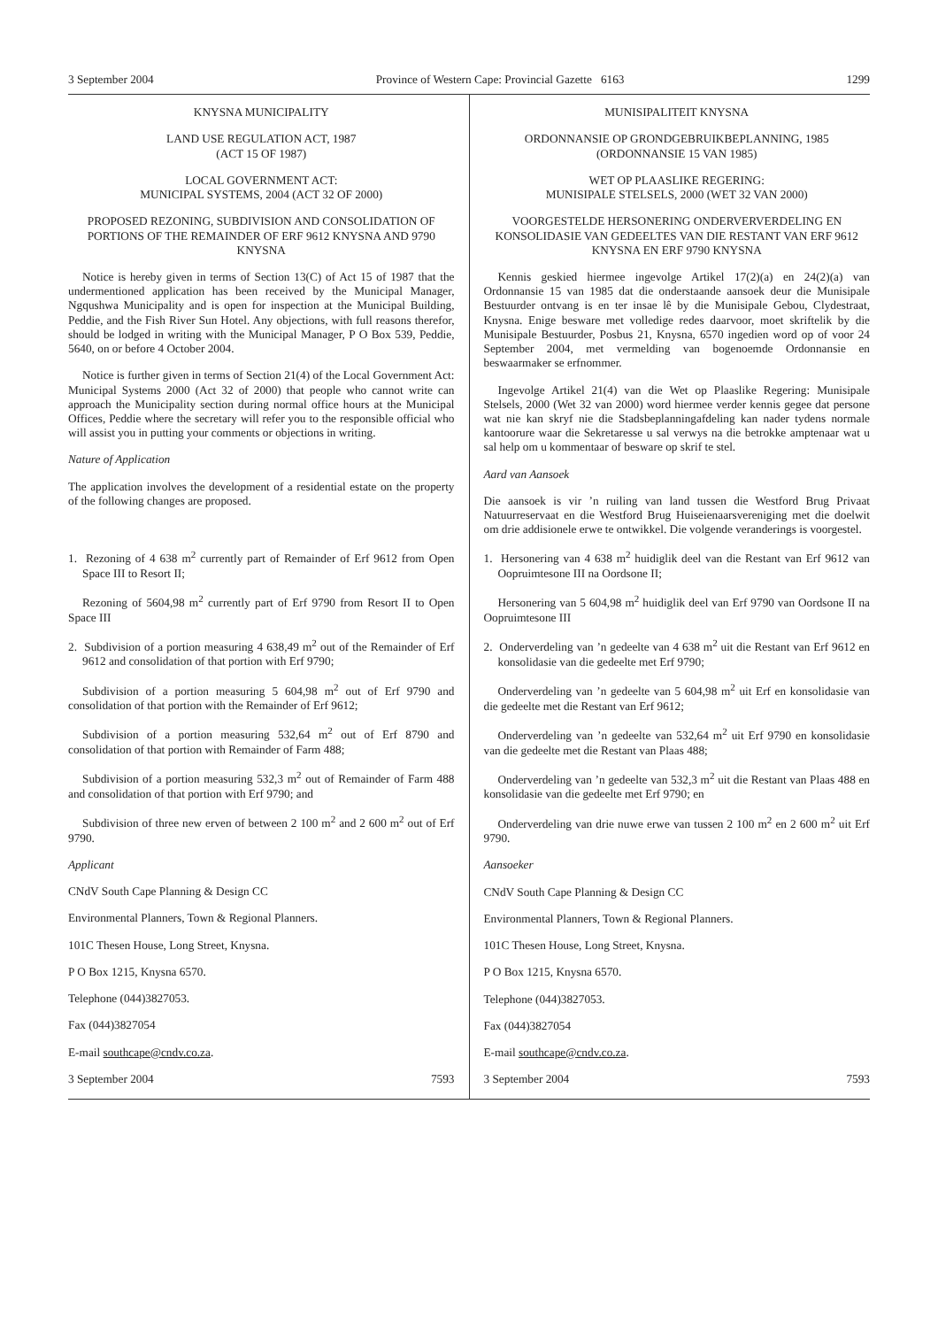3 September 2004 Province of Western Cape: Provincial Gazette 6163 1299
KNYSNA MUNICIPALITY
LAND USE REGULATION ACT, 1987
(ACT 15 OF 1987)
LOCAL GOVERNMENT ACT:
MUNICIPAL SYSTEMS, 2004 (ACT 32 OF 2000)
PROPOSED REZONING, SUBDIVISION AND CONSOLIDATION OF PORTIONS OF THE REMAINDER OF ERF 9612 KNYSNA AND 9790 KNYSNA
Notice is hereby given in terms of Section 13(C) of Act 15 of 1987 that the undermentioned application has been received by the Municipal Manager, Ngqushwa Municipality and is open for inspection at the Municipal Building, Peddie, and the Fish River Sun Hotel. Any objections, with full reasons therefor, should be lodged in writing with the Municipal Manager, P O Box 539, Peddie, 5640, on or before 4 October 2004.
Notice is further given in terms of Section 21(4) of the Local Government Act: Municipal Systems 2000 (Act 32 of 2000) that people who cannot write can approach the Municipality section during normal office hours at the Municipal Offices, Peddie where the secretary will refer you to the responsible official who will assist you in putting your comments or objections in writing.
Nature of Application
The application involves the development of a residential estate on the property of the following changes are proposed.
1. Rezoning of 4 638 m<sup>2</sup> currently part of Remainder of Erf 9612 from Open Space III to Resort II;
Rezoning of 5604,98 m<sup>2</sup> currently part of Erf 9790 from Resort II to Open Space III
2. Subdivision of a portion measuring 4 638,49 m<sup>2</sup> out of the Remainder of Erf 9612 and consolidation of that portion with Erf 9790;
Subdivision of a portion measuring 5 604,98 m<sup>2</sup> out of Erf 9790 and consolidation of that portion with the Remainder of Erf 9612;
Subdivision of a portion measuring 532,64 m<sup>2</sup> out of Erf 8790 and consolidation of that portion with Remainder of Farm 488;
Subdivision of a portion measuring 532,3 m<sup>2</sup> out of Remainder of Farm 488 and consolidation of that portion with Erf 9790; and
Subdivision of three new erven of between 2 100 m<sup>2</sup> and 2 600 m<sup>2</sup> out of Erf 9790.
Applicant
CNdV South Cape Planning & Design CC
Environmental Planners, Town & Regional Planners.
101C Thesen House, Long Street, Knysna.
P O Box 1215, Knysna 6570.
Telephone (044)3827053.
Fax (044)3827054
E-mail southcape@cndv.co.za.
3 September 2004 7593
MUNISIPALITEIT KNYSNA
ORDONNANSIE OP GRONDGEBRUIKBEPLANNING, 1985
(ORDONNANSIE 15 VAN 1985)
WET OP PLAASLIKE REGERING:
MUNISIPALE STELSELS, 2000 (WET 32 VAN 2000)
VOORGESTELDE HERSONERING ONDERVERVERDELING EN KONSOLIDASIE VAN GEDEELTES VAN DIE RESTANT VAN ERF 9612 KNYSNA EN ERF 9790 KNYSNA
Kennis geskied hiermee ingevolge Artikel 17(2)(a) en 24(2)(a) van Ordonnansie 15 van 1985 dat die onderstaande aansoek deur die Munisipale Bestuurder ontvang is en ter insae lê by die Munisipale Gebou, Clydestraat, Knysna. Enige besware met volledige redes daarvoor, moet skriftelik by die Munisipale Bestuurder, Posbus 21, Knysna, 6570 ingedien word op of voor 24 September 2004, met vermelding van bogenoemde Ordonnansie en beswaarmaker se erfnommer.
Ingevolge Artikel 21(4) van die Wet op Plaaslike Regering: Munisipale Stelsels, 2000 (Wet 32 van 2000) word hiermee verder kennis gegee dat persone wat nie kan skryf nie die Stadsbeplanningafdeling kan nader tydens normale kantoorure waar die Sekretaresse u sal verwys na die betrokke amptenaar wat u sal help om u kommentaar of besware op skrif te stel.
Aard van Aansoek
Die aansoek is vir ’n ruiling van land tussen die Westford Brug Privaat Natuurreservaat en die Westford Brug Huiseienaarsvereniging met die doelwit om drie addisionele erwe te ontwikkel. Die volgende veranderings is voorgestel.
1. Hersonering van 4 638 m<sup>2</sup> huidiglik deel van die Restant van Erf 9612 van Oopruimtesone III na Oordsone II;
Hersonering van 5 604,98 m<sup>2</sup> huidiglik deel van Erf 9790 van Oordsone II na Oopruimtesone III
2. Onderverdeling van ’n gedeelte van 4 638 m<sup>2</sup> uit die Restant van Erf 9612 en konsolidasie van die gedeelte met Erf 9790;
Onderverdeling van ’n gedeelte van 5 604,98 m<sup>2</sup> uit Erf en konsolidasie van die gedeelte met die Restant van Erf 9612;
Onderverdeling van ’n gedeelte van 532,64 m<sup>2</sup> uit Erf 9790 en konsolidasie van die gedeelte met die Restant van Plaas 488;
Onderverdeling van ’n gedeelte van 532,3 m<sup>2</sup> uit die Restant van Plaas 488 en konsolidasie van die gedeelte met Erf 9790; en
Onderverdeling van drie nuwe erwe van tussen 2 100 m<sup>2</sup> en 2 600 m<sup>2</sup> uit Erf 9790.
Aansoeker
CNdV South Cape Planning & Design CC
Environmental Planners, Town & Regional Planners.
101C Thesen House, Long Street, Knysna.
P O Box 1215, Knysna 6570.
Telephone (044)3827053.
Fax (044)3827054
E-mail southcape@cndv.co.za.
3 September 2004 7593